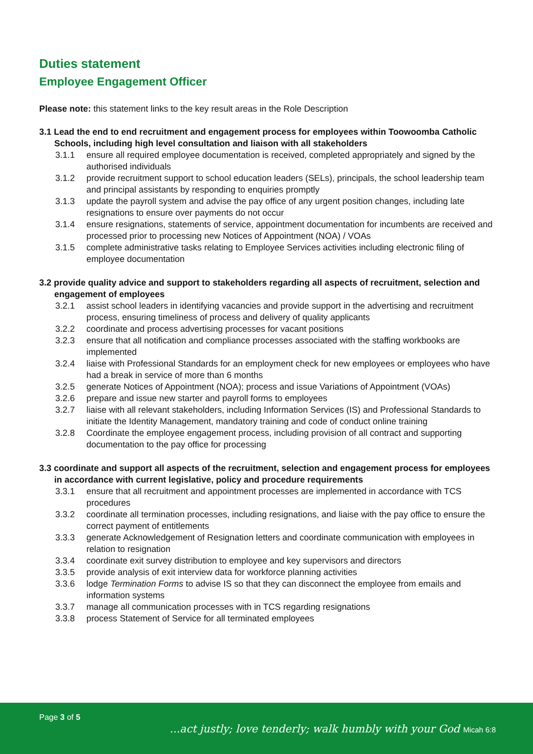Duties statement
Employee Engagement Officer
Please note: this statement links to the key result areas in the Role Description
3.1 Lead the end to end recruitment and engagement process for employees within Toowoomba Catholic Schools, including high level consultation and liaison with all stakeholders
3.1.1 ensure all required employee documentation is received, completed appropriately and signed by the authorised individuals
3.1.2 provide recruitment support to school education leaders (SELs), principals, the school leadership team and principal assistants by responding to enquiries promptly
3.1.3 update the payroll system and advise the pay office of any urgent position changes, including late resignations to ensure over payments do not occur
3.1.4 ensure resignations, statements of service, appointment documentation for incumbents are received and processed prior to processing new Notices of Appointment (NOA) / VOAs
3.1.5 complete administrative tasks relating to Employee Services activities including electronic filing of employee documentation
3.2 provide quality advice and support to stakeholders regarding all aspects of recruitment, selection and engagement of employees
3.2.1 assist school leaders in identifying vacancies and provide support in the advertising and recruitment process, ensuring timeliness of process and delivery of quality applicants
3.2.2 coordinate and process advertising processes for vacant positions
3.2.3 ensure that all notification and compliance processes associated with the staffing workbooks are implemented
3.2.4 liaise with Professional Standards for an employment check for new employees or employees who have had a break in service of more than 6 months
3.2.5 generate Notices of Appointment (NOA); process and issue Variations of Appointment (VOAs)
3.2.6 prepare and issue new starter and payroll forms to employees
3.2.7 liaise with all relevant stakeholders, including Information Services (IS) and Professional Standards to initiate the Identity Management, mandatory training and code of conduct online training
3.2.8 Coordinate the employee engagement process, including provision of all contract and supporting documentation to the pay office for processing
3.3 coordinate and support all aspects of the recruitment, selection and engagement process for employees in accordance with current legislative, policy and procedure requirements
3.3.1 ensure that all recruitment and appointment processes are implemented in accordance with TCS procedures
3.3.2 coordinate all termination processes, including resignations, and liaise with the pay office to ensure the correct payment of entitlements
3.3.3 generate Acknowledgement of Resignation letters and coordinate communication with employees in relation to resignation
3.3.4 coordinate exit survey distribution to employee and key supervisors and directors
3.3.5 provide analysis of exit interview data for workforce planning activities
3.3.6 lodge Termination Forms to advise IS so that they can disconnect the employee from emails and information systems
3.3.7 manage all communication processes with in TCS regarding resignations
3.3.8 process Statement of Service for all terminated employees
Page 3 of 5
...act justly; love tenderly; walk humbly with your God Micah 6:8